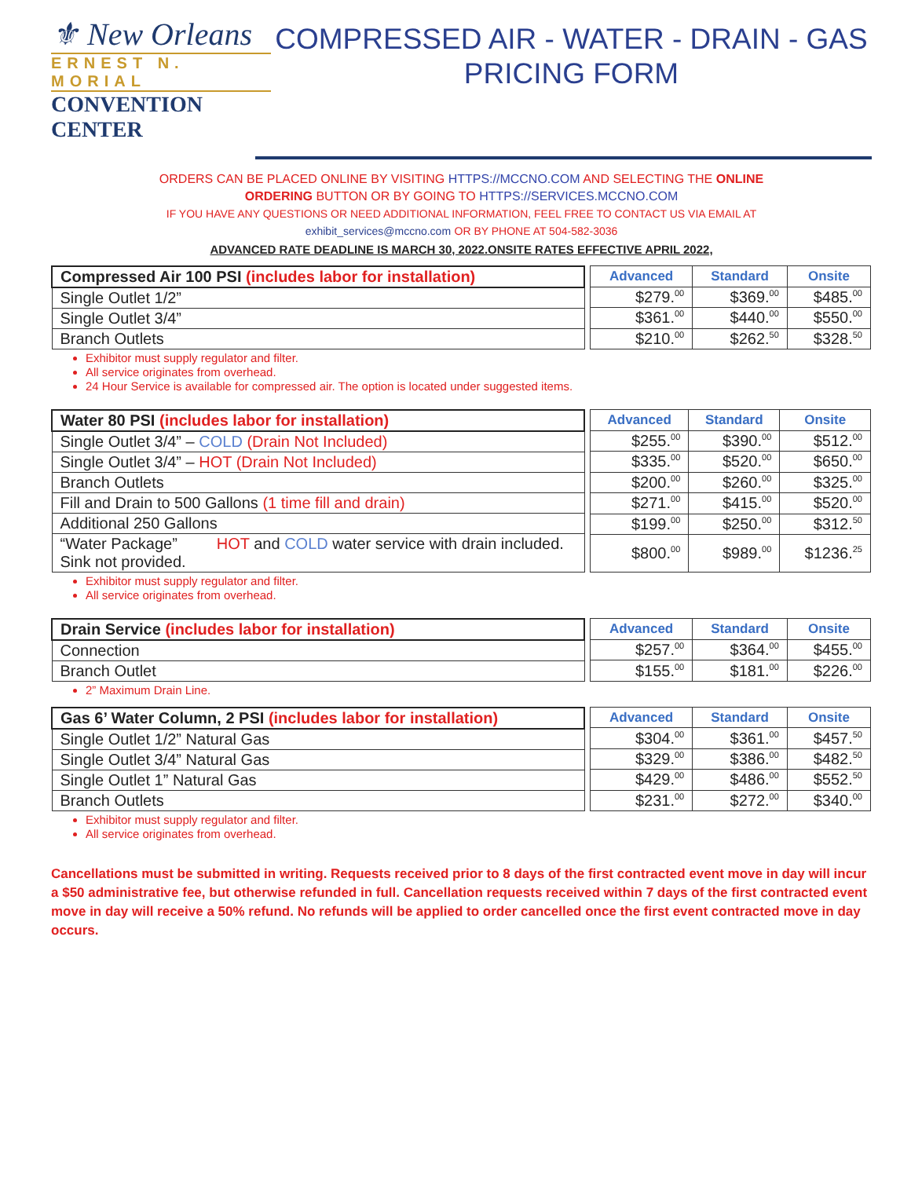⚜ New Orleans
ERNEST N. MORIAL
CONVENTION CENTER
COMPRESSED AIR - WATER - DRAIN - GAS
PRICING FORM
ORDERS CAN BE PLACED ONLINE BY VISITING HTTPS://MCCNO.COM AND SELECTING THE ONLINE
ORDERING BUTTON OR BY GOING TO HTTPS://SERVICES.MCCNO.COM
IF YOU HAVE ANY QUESTIONS OR NEED ADDITIONAL INFORMATION, FEEL FREE TO CONTACT US VIA EMAIL AT
exhibit_services@mccno.com OR BY PHONE AT 504-582-3036
ADVANCED RATE DEADLINE IS MARCH 30, 2022.ONSITE RATES EFFECTIVE APRIL 2022,
| Compressed Air 100 PSI (includes labor for installation) |
| --- |
| Single Outlet 1/2” |
| Single Outlet 3/4” |
| Branch Outlets |
| Advanced | Standard | Onsite |
| --- | --- | --- |
| $279.<sup>00</sup> | $369.<sup>00</sup> | $485.<sup>00</sup> |
| $361.<sup>00</sup> | $440.<sup>00</sup> | $550.<sup>00</sup> |
| $210.<sup>00</sup> | $262.<sup>50</sup> | $328.<sup>50</sup> |
Exhibitor must supply regulator and filter.
All service originates from overhead.
24 Hour Service is available for compressed air. The option is located under suggested items.
| Water 80 PSI (includes labor for installation) |
| --- |
| Single Outlet 3/4” – COLD (Drain Not Included) |
| Single Outlet 3/4” – HOT (Drain Not Included) |
| Branch Outlets |
| Fill and Drain to 500 Gallons (1 time fill and drain) |
| Additional 250 Gallons |
| “Water Package” HOT and COLD water service with drain included. Sink not provided. |
| Advanced | Standard | Onsite |
| --- | --- | --- |
| $255.<sup>00</sup> | $390.<sup>00</sup> | $512.<sup>00</sup> |
| $335.<sup>00</sup> | $520.<sup>00</sup> | $650.<sup>00</sup> |
| $200.<sup>00</sup> | $260.<sup>00</sup> | $325.<sup>00</sup> |
| $271.<sup>00</sup> | $415.<sup>00</sup> | $520.<sup>00</sup> |
| $199.<sup>00</sup> | $250.<sup>00</sup> | $312.<sup>50</sup> |
| $800.<sup>00</sup> | $989.<sup>00</sup> | $1236.<sup>25</sup> |
Exhibitor must supply regulator and filter.
All service originates from overhead.
| Drain Service (includes labor for installation) |
| --- |
| Connection |
| Branch Outlet |
| Advanced | Standard | Onsite |
| --- | --- | --- |
| $257.<sup>00</sup> | $364.<sup>00</sup> | $455.<sup>00</sup> |
| $155.<sup>00</sup> | $181.<sup>00</sup> | $226.<sup>00</sup> |
2” Maximum Drain Line.
| Gas 6’ Water Column, 2 PSI (includes labor for installation) |
| --- |
| Single Outlet 1/2” Natural Gas |
| Single Outlet 3/4” Natural Gas |
| Single Outlet 1” Natural Gas |
| Branch Outlets |
| Advanced | Standard | Onsite |
| --- | --- | --- |
| $304.<sup>00</sup> | $361.<sup>00</sup> | $457.<sup>50</sup> |
| $329.<sup>00</sup> | $386.<sup>00</sup> | $482.<sup>50</sup> |
| $429.<sup>00</sup> | $486.<sup>00</sup> | $552.<sup>50</sup> |
| $231.<sup>00</sup> | $272.<sup>00</sup> | $340.<sup>00</sup> |
Exhibitor must supply regulator and filter.
All service originates from overhead.
Cancellations must be submitted in writing. Requests received prior to 8 days of the first contracted event move in day will incur a $50 administrative fee, but otherwise refunded in full. Cancellation requests received within 7 days of the first contracted event move in day will receive a 50% refund. No refunds will be applied to order cancelled once the first event contracted move in day occurs.